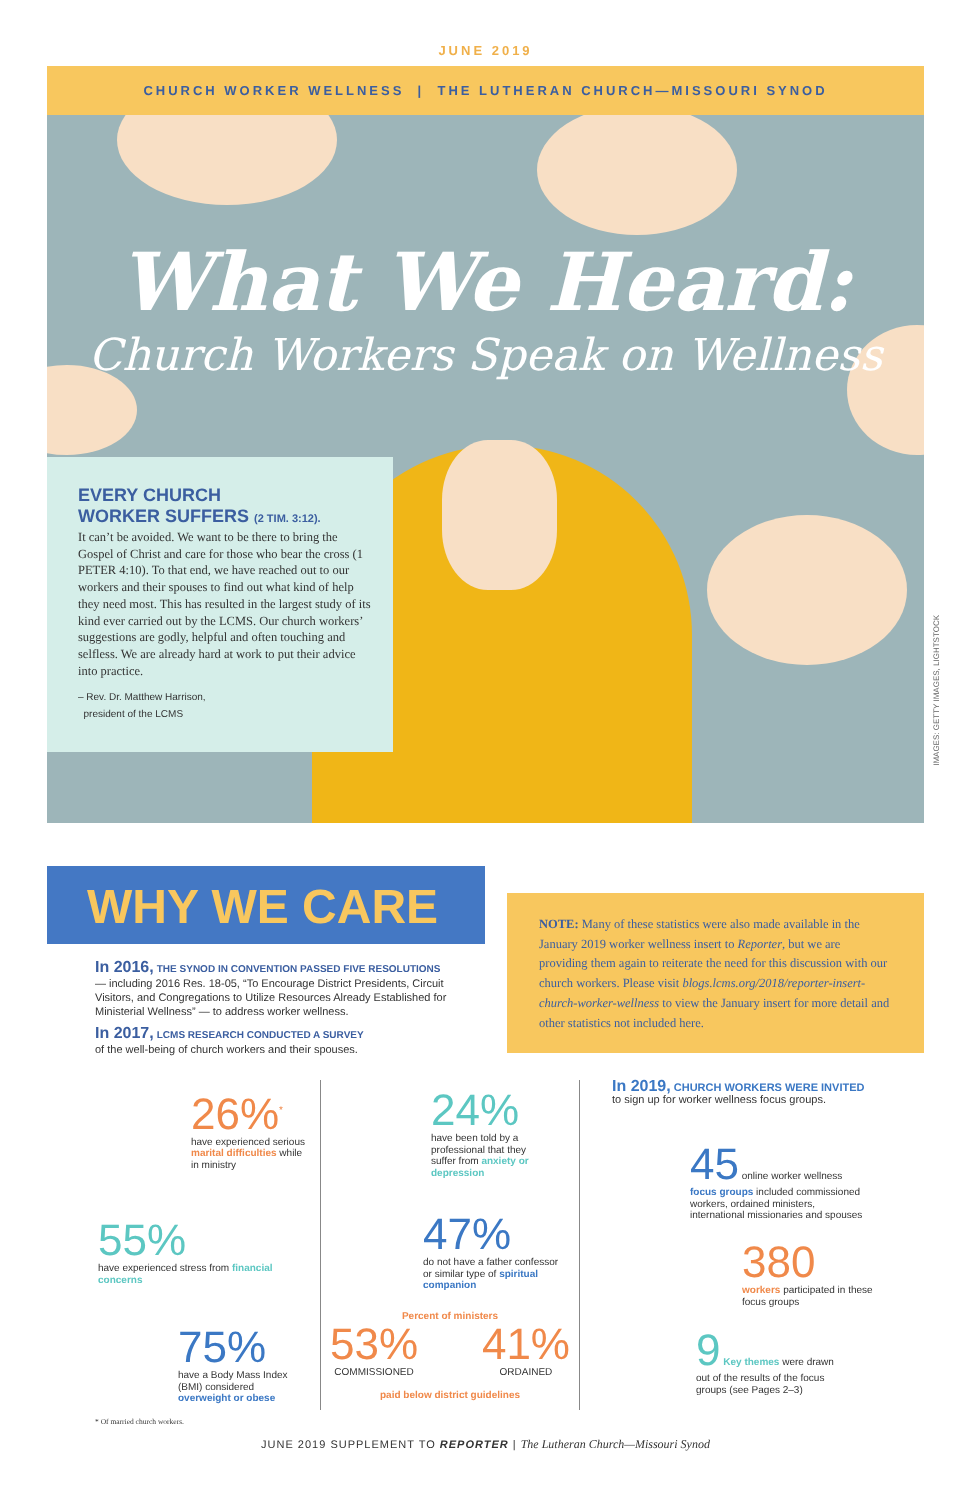JUNE 2019
CHURCH WORKER WELLNESS | THE LUTHERAN CHURCH—MISSOURI SYNOD
What We Heard:
Church Workers Speak on Wellness
EVERY CHURCH
WORKER SUFFERS (2 TIM. 3:12).
It can’t be avoided. We want to be there to bring the Gospel of Christ and care for those who bear the cross (1 PETER 4:10). To that end, we have reached out to our workers and their spouses to find out what kind of help they need most. This has resulted in the largest study of its kind ever carried out by the LCMS. Our church workers’ suggestions are godly, helpful and often touching and selfless. We are already hard at work to put their advice into practice.
– Rev. Dr. Matthew Harrison,
president of the LCMS
IMAGES: GETTY IMAGES, LIGHTSTOCK
WHY WE CARE
NOTE: Many of these statistics were also made available in the January 2019 worker wellness insert to Reporter, but we are providing them again to reiterate the need for this discussion with our church workers. Please visit blogs.lcms.org/2018/reporter-insert-church-worker-wellness to view the January insert for more detail and other statistics not included here.
In 2016, THE SYNOD IN CONVENTION PASSED FIVE RESOLUTIONS
— including 2016 Res. 18-05, “To Encourage District Presidents, Circuit Visitors, and Congregations to Utilize Resources Already Established for Ministerial Wellness” — to address worker wellness.
In 2017, LCMS RESEARCH CONDUCTED A SURVEY
of the well-being of church workers and their spouses.
26%<sup>*</sup>
have experienced serious marital difficulties while in ministry
55%
have experienced stress from financial concerns
75%
have a Body Mass Index (BMI) considered overweight or obese
24%
have been told by a professional that they suffer from anxiety or depression
47%
do not have a father confessor or similar type of spiritual companion
Percent of ministers
53%
COMMISSIONED
41%
ORDAINED
paid below district guidelines
In 2019, CHURCH WORKERS WERE INVITED
to sign up for worker wellness focus groups.
45 online worker wellness focus groups included commissioned workers, ordained ministers, international missionaries and spouses
380
workers participated in these focus groups
9 Key themes were drawn out of the results of the focus groups (see Pages 2–3)
* Of married church workers.
JUNE 2019 SUPPLEMENT TO REPORTER | The Lutheran Church—Missouri Synod